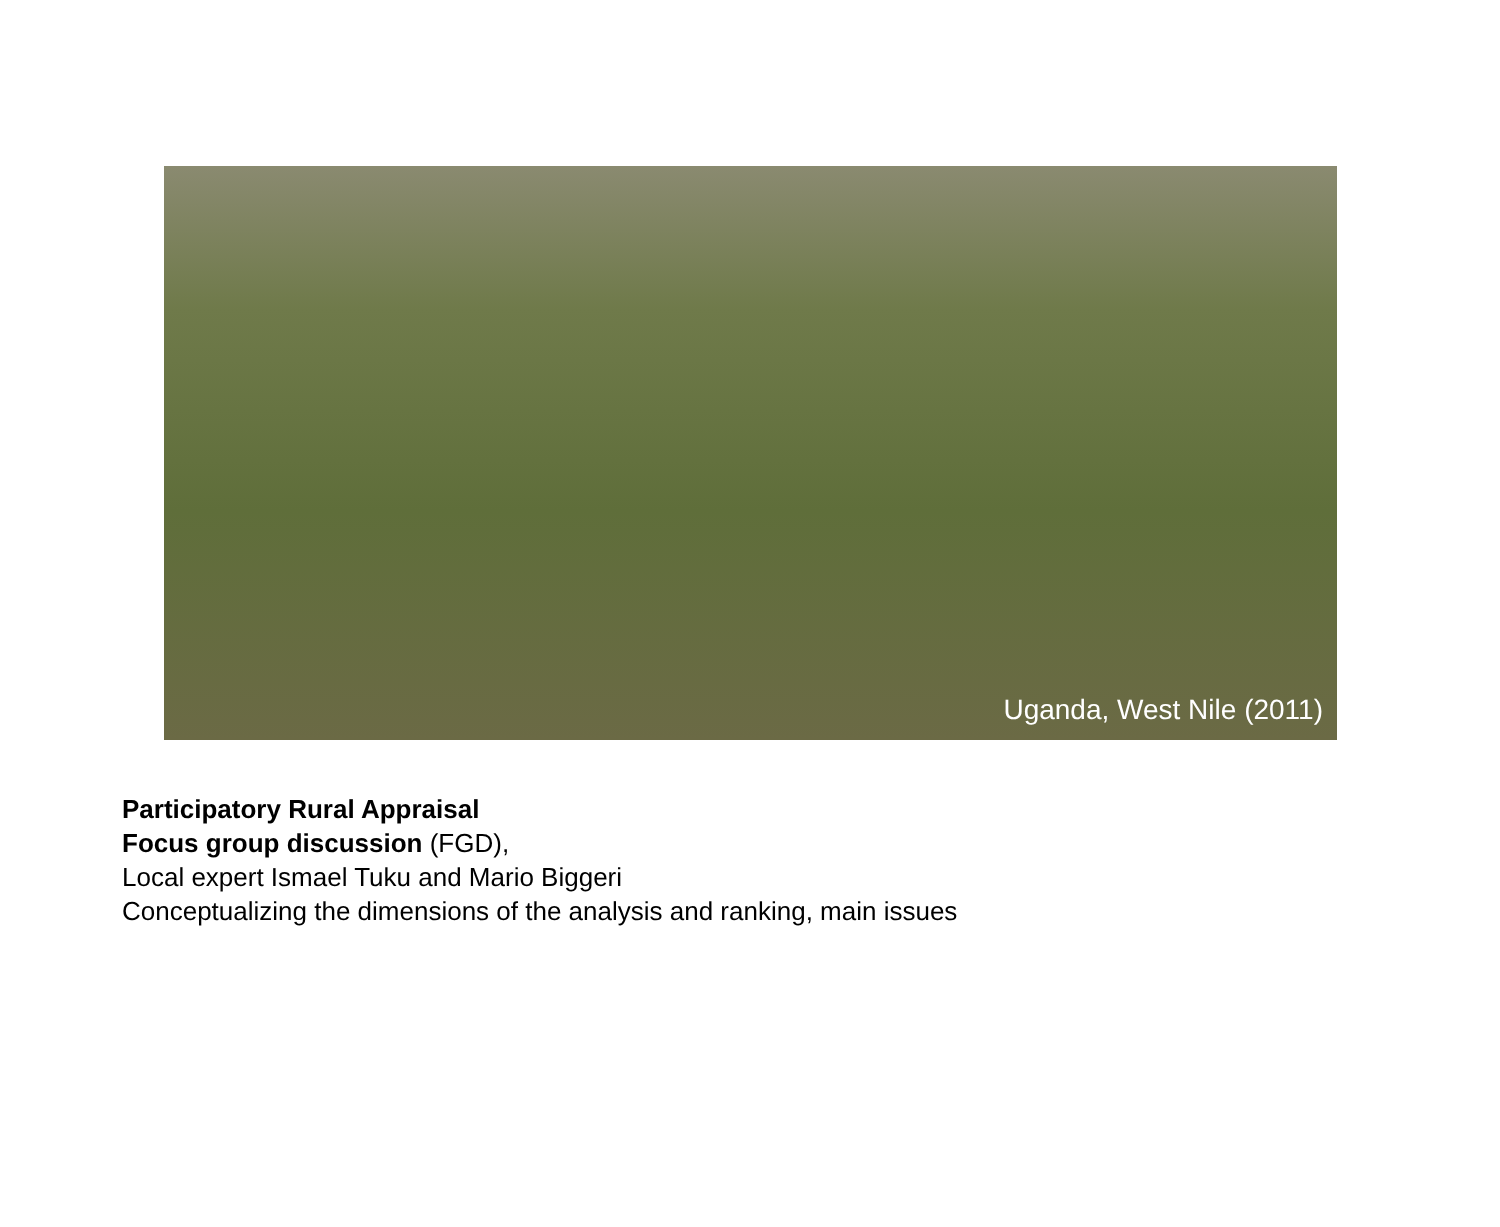Uganda, West Nile (2011)
Participatory Rural Appraisal
Focus group discussion (FGD),
Local expert Ismael Tuku and Mario Biggeri
Conceptualizing the dimensions of the analysis and ranking, main issues